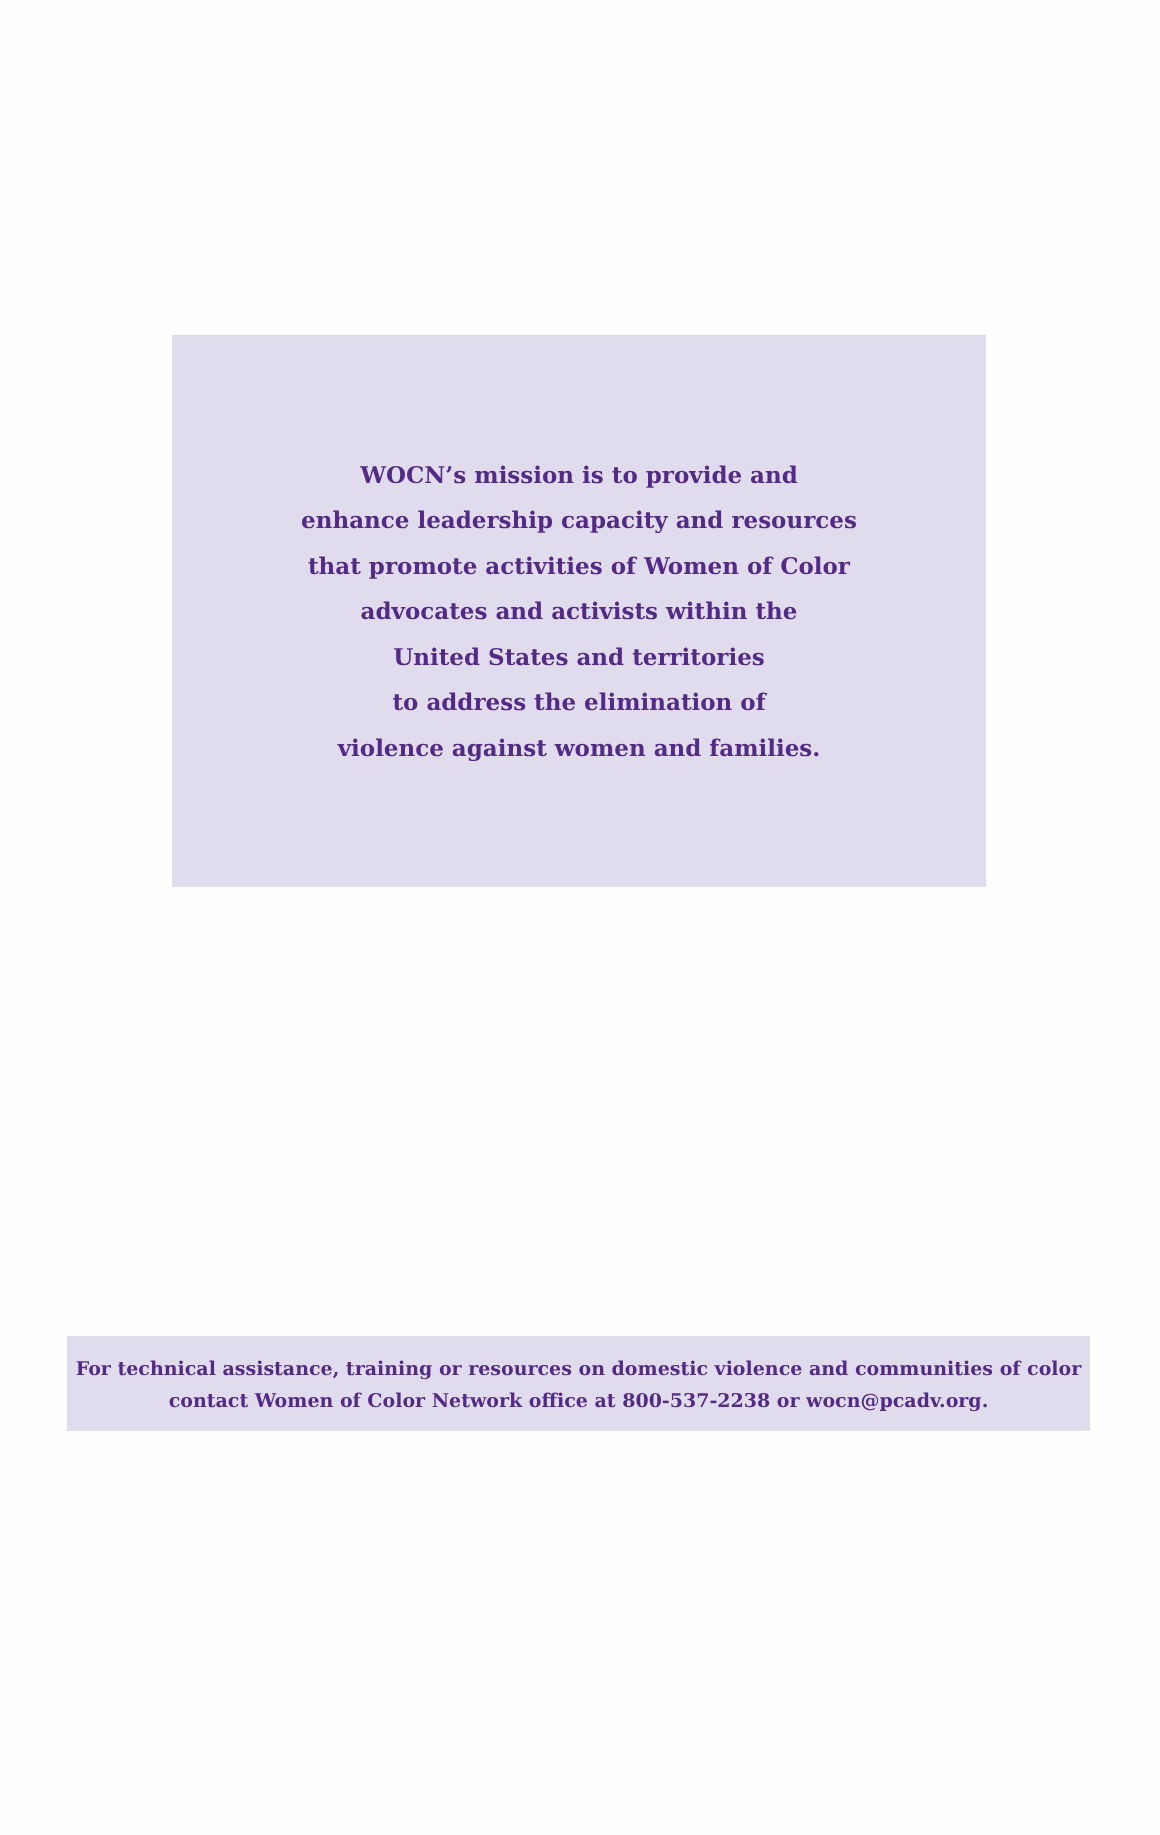WOCN’s mission is to provide and
enhance leadership capacity and resources
that promote activities of Women of Color
advocates and activists within the
United States and territories
to address the elimination of
violence against women and families.
For technical assistance, training or resources on domestic violence and communities of color
contact Women of Color Network office at 800-537-2238 or wocn@pcadv.org.